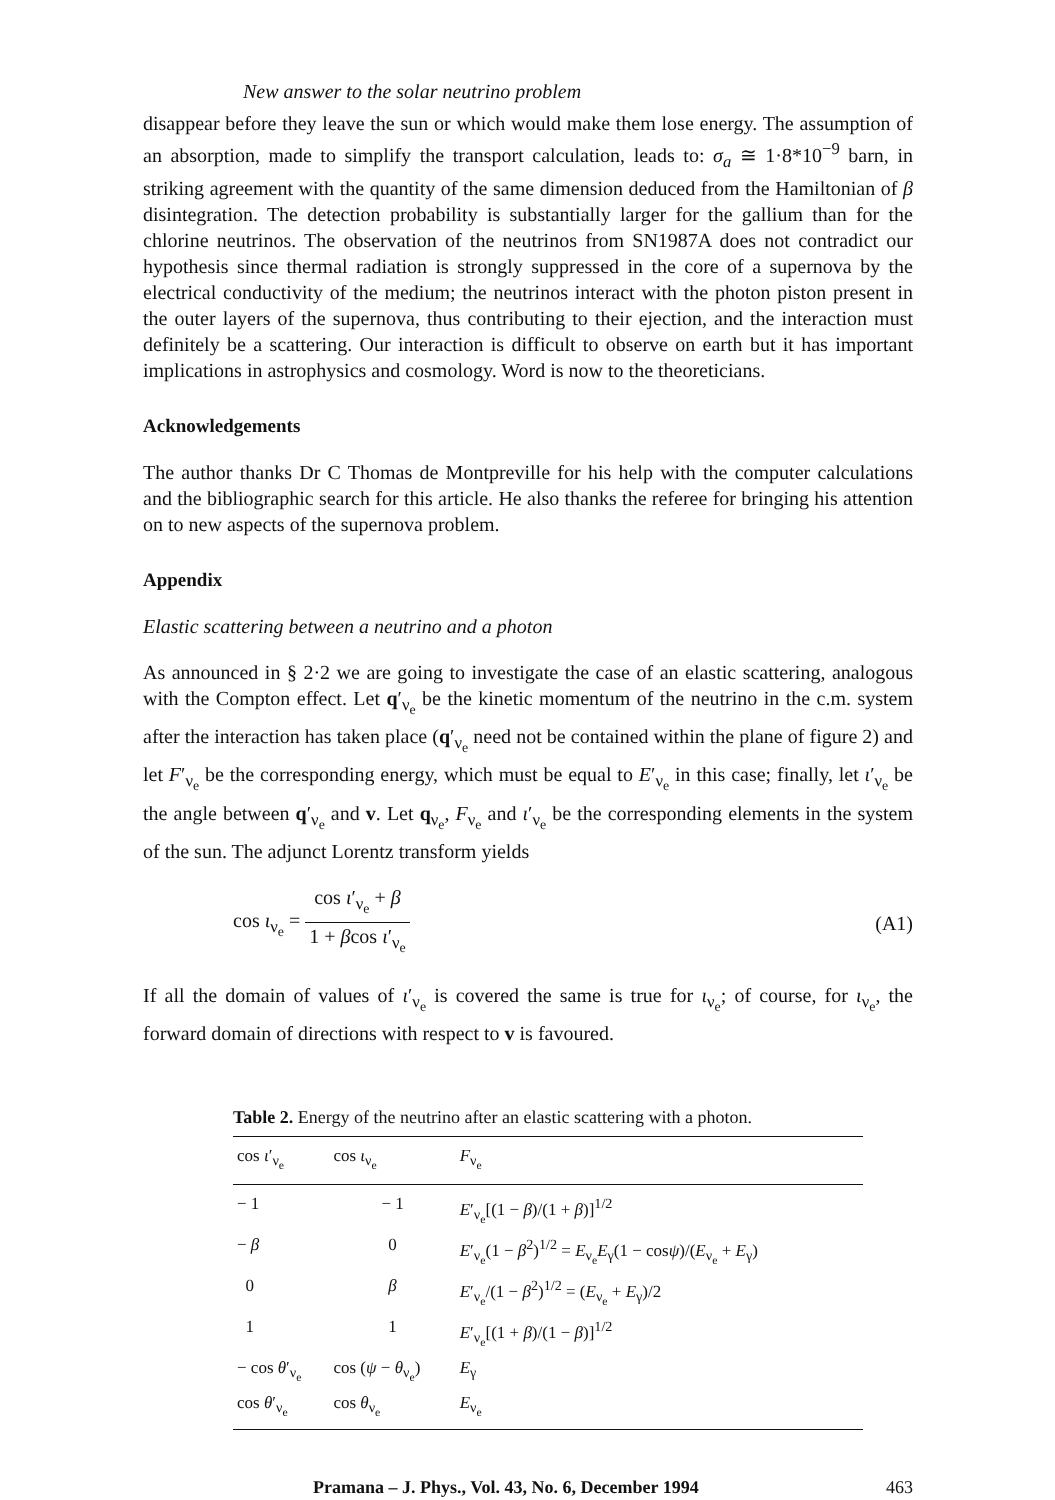New answer to the solar neutrino problem
disappear before they leave the sun or which would make them lose energy. The assumption of an absorption, made to simplify the transport calculation, leads to: σ<sub>a</sub> ≅ 1·8*10<sup>−9</sup> barn, in striking agreement with the quantity of the same dimension deduced from the Hamiltonian of β disintegration. The detection probability is substantially larger for the gallium than for the chlorine neutrinos. The observation of the neutrinos from SN1987A does not contradict our hypothesis since thermal radiation is strongly suppressed in the core of a supernova by the electrical conductivity of the medium; the neutrinos interact with the photon piston present in the outer layers of the supernova, thus contributing to their ejection, and the interaction must definitely be a scattering. Our interaction is difficult to observe on earth but it has important implications in astrophysics and cosmology. Word is now to the theoreticians.
Acknowledgements
The author thanks Dr C Thomas de Montpreville for his help with the computer calculations and the bibliographic search for this article. He also thanks the referee for bringing his attention on to new aspects of the supernova problem.
Appendix
Elastic scattering between a neutrino and a photon
As announced in § 2·2 we are going to investigate the case of an elastic scattering, analogous with the Compton effect. Let q′<sub>ν<sub>e</sub></sub> be the kinetic momentum of the neutrino in the c.m. system after the interaction has taken place (q′<sub>ν<sub>e</sub></sub> need not be contained within the plane of figure 2) and let F′<sub>ν<sub>e</sub></sub> be the corresponding energy, which must be equal to E′<sub>ν<sub>e</sub></sub> in this case; finally, let ι′<sub>ν<sub>e</sub></sub> be the angle between q′<sub>ν<sub>e</sub></sub> and v. Let q<sub>ν<sub>e</sub></sub>, F<sub>ν<sub>e</sub></sub> and ι′<sub>ν<sub>e</sub></sub> be the corresponding elements in the system of the sun. The adjunct Lorentz transform yields
cos ι<sub>ν<sub>e</sub></sub> = cos ι′<sub>ν<sub>e</sub></sub> + β 1 + βcos ι′<sub>ν<sub>e</sub></sub>
(A1)
If all the domain of values of ι′<sub>ν<sub>e</sub></sub> is covered the same is true for ι<sub>ν<sub>e</sub></sub>; of course, for ι<sub>ν<sub>e</sub></sub>, the forward domain of directions with respect to v is favoured.
Table 2. Energy of the neutrino after an elastic scattering with a photon.
| cos ι ′<sub>ν<sub>e</sub></sub> | cos ι<sub>ν<sub>e</sub></sub> | F<sub>ν<sub>e</sub></sub> |
| --- | --- | --- |
| − 1 | − 1 | E ′<sub>ν<sub>e</sub></sub>[(1 − β )/(1 + β )]<sup>1/2</sup> |
| − β | 0 | E ′<sub>ν<sub>e</sub></sub>(1 − β<sup>2</sup>)<sup>1/2</sup> = E<sub>ν<sub>e</sub></sub> E<sub>γ</sub>(1 − cos ψ )/( E<sub>ν<sub>e</sub></sub> + E<sub>γ</sub>) |
| 0 | β | E ′<sub>ν<sub>e</sub></sub>/(1 − β<sup>2</sup>)<sup>1/2</sup> = ( E<sub>ν<sub>e</sub></sub> + E<sub>γ</sub>)/2 |
| 1 | 1 | E ′<sub>ν<sub>e</sub></sub>[(1 + β )/(1 − β )]<sup>1/2</sup> |
| − cos θ ′<sub>ν<sub>e</sub></sub> | cos ( ψ − θ<sub>ν<sub>e</sub></sub>) | E<sub>γ</sub> |
| cos θ ′<sub>ν<sub>e</sub></sub> | cos θ<sub>ν<sub>e</sub></sub> | E<sub>ν<sub>e</sub></sub> |
Pramana – J. Phys., Vol. 43, No. 6, December 1994 463